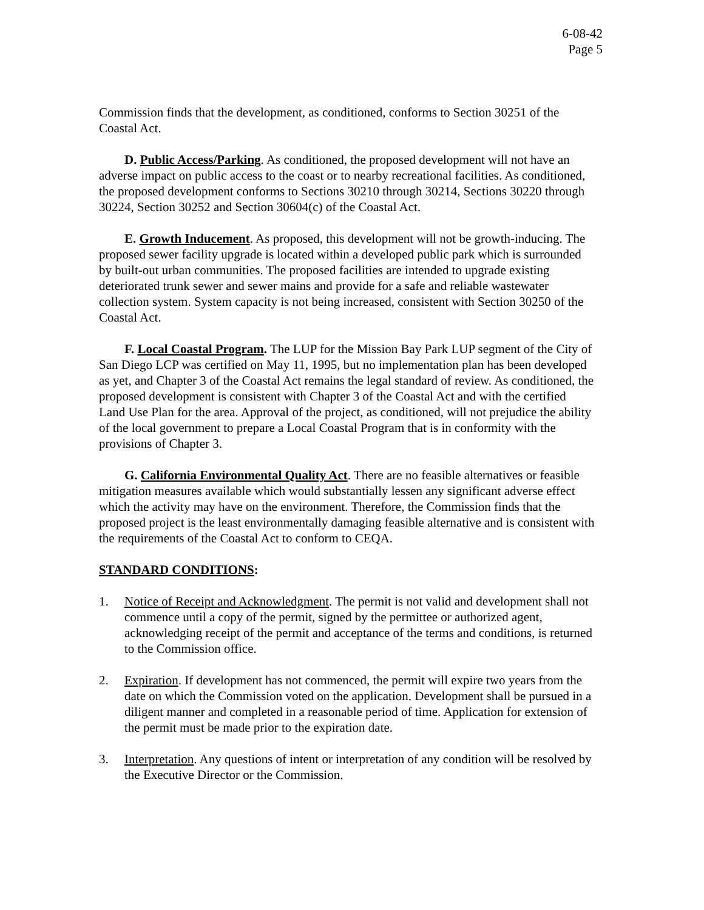6-08-42
Page 5
Commission finds that the development, as conditioned, conforms to Section 30251 of the Coastal Act.
D. Public Access/Parking. As conditioned, the proposed development will not have an adverse impact on public access to the coast or to nearby recreational facilities. As conditioned, the proposed development conforms to Sections 30210 through 30214, Sections 30220 through 30224, Section 30252 and Section 30604(c) of the Coastal Act.
E. Growth Inducement. As proposed, this development will not be growth-inducing. The proposed sewer facility upgrade is located within a developed public park which is surrounded by built-out urban communities. The proposed facilities are intended to upgrade existing deteriorated trunk sewer and sewer mains and provide for a safe and reliable wastewater collection system. System capacity is not being increased, consistent with Section 30250 of the Coastal Act.
F. Local Coastal Program. The LUP for the Mission Bay Park LUP segment of the City of San Diego LCP was certified on May 11, 1995, but no implementation plan has been developed as yet, and Chapter 3 of the Coastal Act remains the legal standard of review. As conditioned, the proposed development is consistent with Chapter 3 of the Coastal Act and with the certified Land Use Plan for the area. Approval of the project, as conditioned, will not prejudice the ability of the local government to prepare a Local Coastal Program that is in conformity with the provisions of Chapter 3.
G. California Environmental Quality Act. There are no feasible alternatives or feasible mitigation measures available which would substantially lessen any significant adverse effect which the activity may have on the environment. Therefore, the Commission finds that the proposed project is the least environmentally damaging feasible alternative and is consistent with the requirements of the Coastal Act to conform to CEQA.
STANDARD CONDITIONS:
1. Notice of Receipt and Acknowledgment. The permit is not valid and development shall not commence until a copy of the permit, signed by the permittee or authorized agent, acknowledging receipt of the permit and acceptance of the terms and conditions, is returned to the Commission office.
2. Expiration. If development has not commenced, the permit will expire two years from the date on which the Commission voted on the application. Development shall be pursued in a diligent manner and completed in a reasonable period of time. Application for extension of the permit must be made prior to the expiration date.
3. Interpretation. Any questions of intent or interpretation of any condition will be resolved by the Executive Director or the Commission.